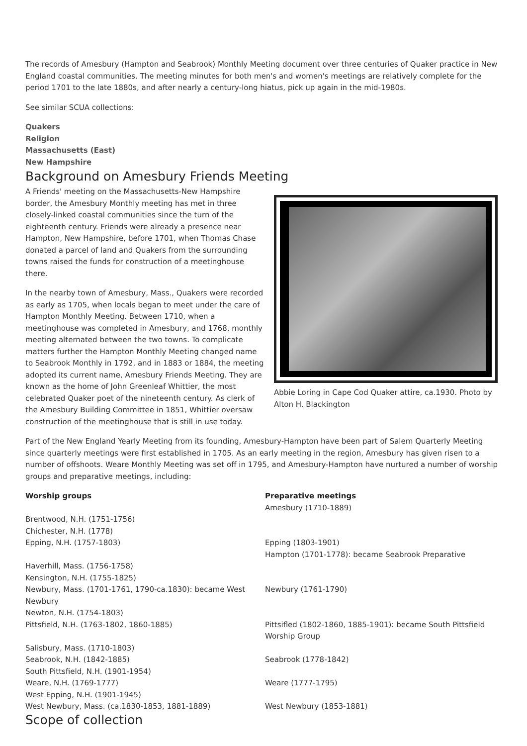The records of Amesbury (Hampton and Seabrook) Monthly Meeting document over three centuries of Quaker practice in New England coastal communities. The meeting minutes for both men's and women's meetings are relatively complete for the period 1701 to the late 1880s, and after nearly a century-long hiatus, pick up again in the mid-1980s.
See similar SCUA collections:
Quakers
Religion
Massachusetts (East)
New Hampshire
Background on Amesbury Friends Meeting
A Friends' meeting on the Massachusetts-New Hampshire border, the Amesbury Monthly meeting has met in three closely-linked coastal communities since the turn of the eighteenth century. Friends were already a presence near Hampton, New Hampshire, before 1701, when Thomas Chase donated a parcel of land and Quakers from the surrounding towns raised the funds for construction of a meetinghouse there.
In the nearby town of Amesbury, Mass., Quakers were recorded as early as 1705, when locals began to meet under the care of Hampton Monthly Meeting. Between 1710, when a meetinghouse was completed in Amesbury, and 1768, monthly meeting alternated between the two towns. To complicate matters further the Hampton Monthly Meeting changed name to Seabrook Monthly in 1792, and in 1883 or 1884, the meeting adopted its current name, Amesbury Friends Meeting. They are known as the home of John Greenleaf Whittier, the most celebrated Quaker poet of the nineteenth century. As clerk of the Amesbury Building Committee in 1851, Whittier oversaw construction of the meetinghouse that is still in use today.
Abbie Loring in Cape Cod Quaker attire, ca.1930. Photo by Alton H. Blackington
Part of the New England Yearly Meeting from its founding, Amesbury-Hampton have been part of Salem Quarterly Meeting since quarterly meetings were first established in 1705. As an early meeting in the region, Amesbury has given risen to a number of offshoots. Weare Monthly Meeting was set off in 1795, and Amesbury-Hampton have nurtured a number of worship groups and preparative meetings, including:
| Worship groups | Preparative meetings Amesbury (1710-1889) |
| --- | --- |
| Brentwood, N.H. (1751-1756) Chichester, N.H. (1778) | |
| Epping, N.H. (1757-1803) | Epping (1803-1901) Hampton (1701-1778): became Seabrook Preparative |
| Haverhill, Mass. (1756-1758) Kensington, N.H. (1755-1825) | |
| Newbury, Mass. (1701-1761, 1790-ca.1830): became West Newbury Newton, N.H. (1754-1803) | Newbury (1761-1790) |
| Pittsfield, N.H. (1763-1802, 1860-1885) | Pittsifled (1802-1860, 1885-1901): became South Pittsfield Worship Group |
| Salisbury, Mass. (1710-1803) | |
| Seabrook, N.H. (1842-1885) South Pittsfield, N.H. (1901-1954) | Seabrook (1778-1842) |
| Weare, N.H. (1769-1777) West Epping, N.H. (1901-1945) | Weare (1777-1795) |
| West Newbury, Mass. (ca.1830-1853, 1881-1889) | West Newbury (1853-1881) |
Scope of collection